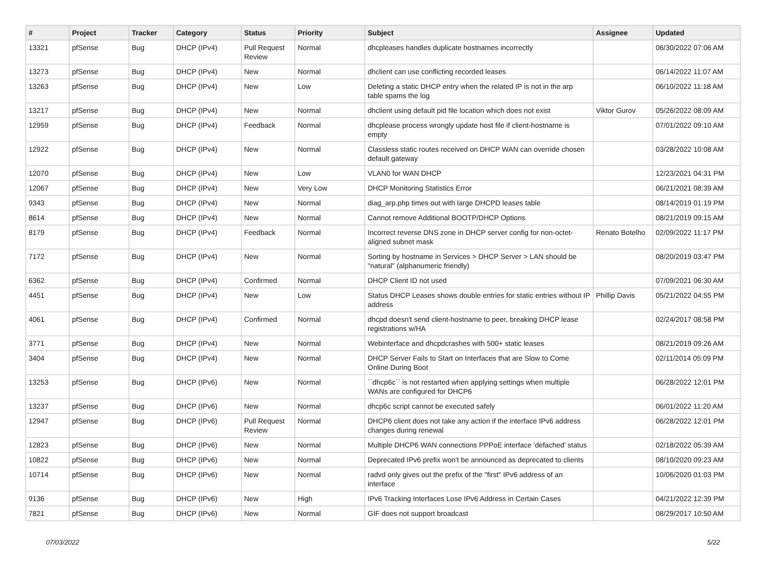| # | Project | Tracker | Category | Status | Priority | Subject | Assignee | Updated |
| --- | --- | --- | --- | --- | --- | --- | --- | --- |
| 13321 | pfSense | Bug | DHCP (IPv4) | Pull Request Review | Normal | dhcpleases handles duplicate hostnames incorrectly | | 06/30/2022 07:06 AM |
| 13273 | pfSense | Bug | DHCP (IPv4) | New | Normal | dhclient can use conflicting recorded leases | | 06/14/2022 11:07 AM |
| 13263 | pfSense | Bug | DHCP (IPv4) | New | Low | Deleting a static DHCP entry when the related IP is not in the arp table spams the log | | 06/10/2022 11:18 AM |
| 13217 | pfSense | Bug | DHCP (IPv4) | New | Normal | dhclient using default pid file location which does not exist | Viktor Gurov | 05/26/2022 08:09 AM |
| 12959 | pfSense | Bug | DHCP (IPv4) | Feedback | Normal | dhcplease process wrongly update host file if client-hostname is empty | | 07/01/2022 09:10 AM |
| 12922 | pfSense | Bug | DHCP (IPv4) | New | Normal | Classless static routes received on DHCP WAN can override chosen default gateway | | 03/28/2022 10:08 AM |
| 12070 | pfSense | Bug | DHCP (IPv4) | New | Low | VLAN0 for WAN DHCP | | 12/23/2021 04:31 PM |
| 12067 | pfSense | Bug | DHCP (IPv4) | New | Very Low | DHCP Monitoring Statistics Error | | 06/21/2021 08:39 AM |
| 9343 | pfSense | Bug | DHCP (IPv4) | New | Normal | diag_arp.php times out with large DHCPD leases table | | 08/14/2019 01:19 PM |
| 8614 | pfSense | Bug | DHCP (IPv4) | New | Normal | Cannot remove Additional BOOTP/DHCP Options | | 08/21/2019 09:15 AM |
| 8179 | pfSense | Bug | DHCP (IPv4) | Feedback | Normal | Incorrect reverse DNS zone in DHCP server config for non-octet-aligned subnet mask | Renato Botelho | 02/09/2022 11:17 PM |
| 7172 | pfSense | Bug | DHCP (IPv4) | New | Normal | Sorting by hostname in Services > DHCP Server > LAN should be "natural" (alphanumeric friendly) | | 08/20/2019 03:47 PM |
| 6362 | pfSense | Bug | DHCP (IPv4) | Confirmed | Normal | DHCP Client ID not used | | 07/09/2021 06:30 AM |
| 4451 | pfSense | Bug | DHCP (IPv4) | New | Low | Status DHCP Leases shows double entries for static entries without IP address | Phillip Davis | 05/21/2022 04:55 PM |
| 4061 | pfSense | Bug | DHCP (IPv4) | Confirmed | Normal | dhcpd doesn't send client-hostname to peer, breaking DHCP lease registrations w/HA | | 02/24/2017 08:58 PM |
| 3771 | pfSense | Bug | DHCP (IPv4) | New | Normal | Webinterface and dhcpdcrashes with 500+ static leases | | 08/21/2019 09:26 AM |
| 3404 | pfSense | Bug | DHCP (IPv4) | New | Normal | DHCP Server Fails to Start on Interfaces that are Slow to Come Online During Boot | | 02/11/2014 05:09 PM |
| 13253 | pfSense | Bug | DHCP (IPv6) | New | Normal | ``dhcp6c`` is not restarted when applying settings when multiple WANs are configured for DHCP6 | | 06/28/2022 12:01 PM |
| 13237 | pfSense | Bug | DHCP (IPv6) | New | Normal | dhcp6c script cannot be executed safely | | 06/01/2022 11:20 AM |
| 12947 | pfSense | Bug | DHCP (IPv6) | Pull Request Review | Normal | DHCP6 client does not take any action if the interface IPv6 address changes during renewal | | 06/28/2022 12:01 PM |
| 12823 | pfSense | Bug | DHCP (IPv6) | New | Normal | Multiple DHCP6 WAN connections PPPoE interface 'defached' status | | 02/18/2022 05:39 AM |
| 10822 | pfSense | Bug | DHCP (IPv6) | New | Normal | Deprecated IPv6 prefix won't be announced as deprecated to clients | | 08/10/2020 09:23 AM |
| 10714 | pfSense | Bug | DHCP (IPv6) | New | Normal | radvd only gives out the prefix of the "first" IPv6 address of an interface | | 10/06/2020 01:03 PM |
| 9136 | pfSense | Bug | DHCP (IPv6) | New | High | IPv6 Tracking Interfaces Lose IPv6 Address in Certain Cases | | 04/21/2022 12:39 PM |
| 7821 | pfSense | Bug | DHCP (IPv6) | New | Normal | GIF does not support broadcast | | 08/29/2017 10:50 AM |
07/03/2022 5/22